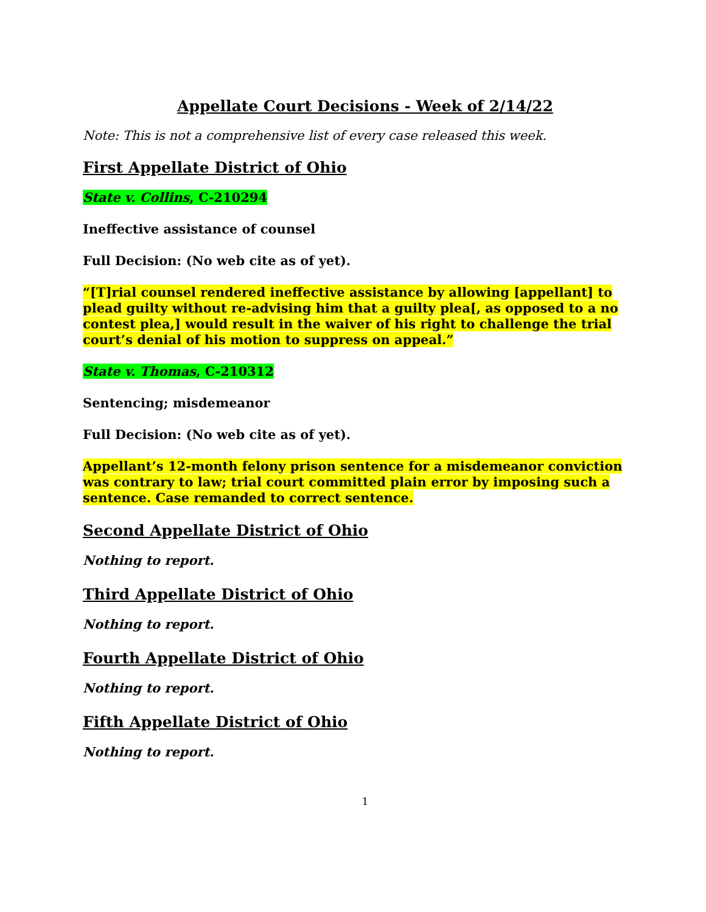Appellate Court Decisions - Week of 2/14/22
Note: This is not a comprehensive list of every case released this week.
First Appellate District of Ohio
State v. Collins, C-210294
Ineffective assistance of counsel
Full Decision: (No web cite as of yet).
“[T]rial counsel rendered ineffective assistance by allowing [appellant] to plead guilty without re-advising him that a guilty plea[, as opposed to a no contest plea,] would result in the waiver of his right to challenge the trial court’s denial of his motion to suppress on appeal.”
State v. Thomas, C-210312
Sentencing; misdemeanor
Full Decision: (No web cite as of yet).
Appellant’s 12-month felony prison sentence for a misdemeanor conviction was contrary to law; trial court committed plain error by imposing such a sentence. Case remanded to correct sentence.
Second Appellate District of Ohio
Nothing to report.
Third Appellate District of Ohio
Nothing to report.
Fourth Appellate District of Ohio
Nothing to report.
Fifth Appellate District of Ohio
Nothing to report.
1